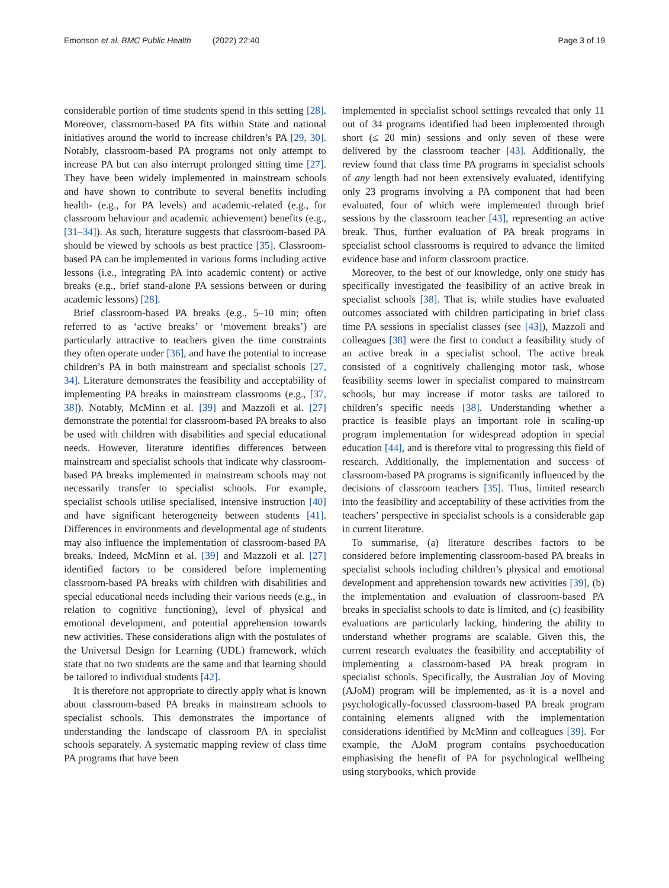Emonson et al. BMC Public Health (2022) 22:40
Page 3 of 19
considerable portion of time students spend in this setting [28]. Moreover, classroom-based PA fits within State and national initiatives around the world to increase children’s PA [29, 30]. Notably, classroom-based PA programs not only attempt to increase PA but can also interrupt prolonged sitting time [27]. They have been widely implemented in mainstream schools and have shown to contribute to several benefits including health- (e.g., for PA levels) and academic-related (e.g., for classroom behaviour and academic achievement) benefits (e.g., [31–34]). As such, literature suggests that classroom-based PA should be viewed by schools as best practice [35]. Classroom-based PA can be implemented in various forms including active lessons (i.e., integrating PA into academic content) or active breaks (e.g., brief stand-alone PA sessions between or during academic lessons) [28].
Brief classroom-based PA breaks (e.g., 5–10 min; often referred to as ‘active breaks’ or ‘movement breaks’) are particularly attractive to teachers given the time constraints they often operate under [36], and have the potential to increase children’s PA in both mainstream and specialist schools [27, 34]. Literature demonstrates the feasibility and acceptability of implementing PA breaks in mainstream classrooms (e.g., [37, 38]). Notably, McMinn et al. [39] and Mazzoli et al. [27] demonstrate the potential for classroom-based PA breaks to also be used with children with disabilities and special educational needs. However, literature identifies differences between mainstream and specialist schools that indicate why classroom-based PA breaks implemented in mainstream schools may not necessarily transfer to specialist schools. For example, specialist schools utilise specialised, intensive instruction [40] and have significant heterogeneity between students [41]. Differences in environments and developmental age of students may also influence the implementation of classroom-based PA breaks. Indeed, McMinn et al. [39] and Mazzoli et al. [27] identified factors to be considered before implementing classroom-based PA breaks with children with disabilities and special educational needs including their various needs (e.g., in relation to cognitive functioning), level of physical and emotional development, and potential apprehension towards new activities. These considerations align with the postulates of the Universal Design for Learning (UDL) framework, which state that no two students are the same and that learning should be tailored to individual students [42].
It is therefore not appropriate to directly apply what is known about classroom-based PA breaks in mainstream schools to specialist schools. This demonstrates the importance of understanding the landscape of classroom PA in specialist schools separately. A systematic mapping review of class time PA programs that have been
implemented in specialist school settings revealed that only 11 out of 34 programs identified had been implemented through short (≤ 20 min) sessions and only seven of these were delivered by the classroom teacher [43]. Additionally, the review found that class time PA programs in specialist schools of any length had not been extensively evaluated, identifying only 23 programs involving a PA component that had been evaluated, four of which were implemented through brief sessions by the classroom teacher [43], representing an active break. Thus, further evaluation of PA break programs in specialist school classrooms is required to advance the limited evidence base and inform classroom practice.
Moreover, to the best of our knowledge, only one study has specifically investigated the feasibility of an active break in specialist schools [38]. That is, while studies have evaluated outcomes associated with children participating in brief class time PA sessions in specialist classes (see [43]), Mazzoli and colleagues [38] were the first to conduct a feasibility study of an active break in a specialist school. The active break consisted of a cognitively challenging motor task, whose feasibility seems lower in specialist compared to mainstream schools, but may increase if motor tasks are tailored to children’s specific needs [38]. Understanding whether a practice is feasible plays an important role in scaling-up program implementation for widespread adoption in special education [44], and is therefore vital to progressing this field of research. Additionally, the implementation and success of classroom-based PA programs is significantly influenced by the decisions of classroom teachers [35]. Thus, limited research into the feasibility and acceptability of these activities from the teachers’ perspective in specialist schools is a considerable gap in current literature.
To summarise, (a) literature describes factors to be considered before implementing classroom-based PA breaks in specialist schools including children’s physical and emotional development and apprehension towards new activities [39], (b) the implementation and evaluation of classroom-based PA breaks in specialist schools to date is limited, and (c) feasibility evaluations are particularly lacking, hindering the ability to understand whether programs are scalable. Given this, the current research evaluates the feasibility and acceptability of implementing a classroom-based PA break program in specialist schools. Specifically, the Australian Joy of Moving (AJoM) program will be implemented, as it is a novel and psychologically-focussed classroom-based PA break program containing elements aligned with the implementation considerations identified by McMinn and colleagues [39]. For example, the AJoM program contains psychoeducation emphasising the benefit of PA for psychological wellbeing using storybooks, which provide